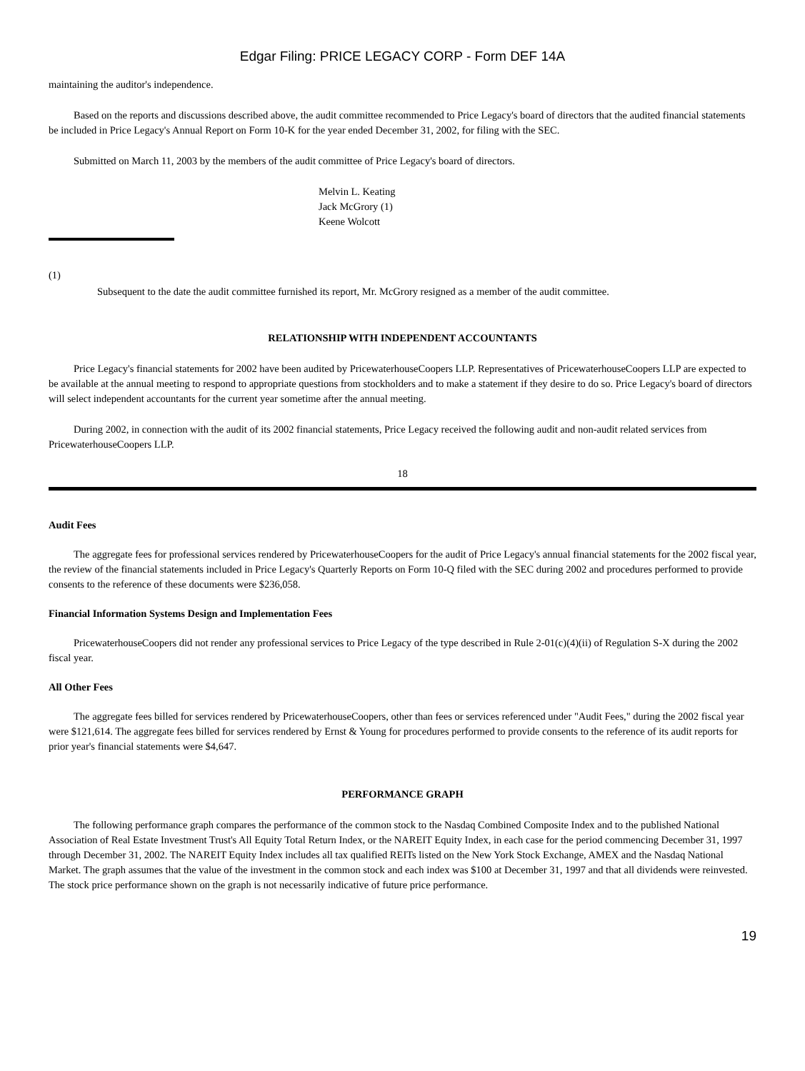Edgar Filing: PRICE LEGACY CORP - Form DEF 14A
maintaining the auditor's independence.
Based on the reports and discussions described above, the audit committee recommended to Price Legacy's board of directors that the audited financial statements be included in Price Legacy's Annual Report on Form 10-K for the year ended December 31, 2002, for filing with the SEC.
Submitted on March 11, 2003 by the members of the audit committee of Price Legacy's board of directors.
Melvin L. Keating
Jack McGrory (1)
Keene Wolcott
(1)
Subsequent to the date the audit committee furnished its report, Mr. McGrory resigned as a member of the audit committee.
RELATIONSHIP WITH INDEPENDENT ACCOUNTANTS
Price Legacy's financial statements for 2002 have been audited by PricewaterhouseCoopers LLP. Representatives of PricewaterhouseCoopers LLP are expected to be available at the annual meeting to respond to appropriate questions from stockholders and to make a statement if they desire to do so. Price Legacy's board of directors will select independent accountants for the current year sometime after the annual meeting.
During 2002, in connection with the audit of its 2002 financial statements, Price Legacy received the following audit and non-audit related services from PricewaterhouseCoopers LLP.
18
Audit Fees
The aggregate fees for professional services rendered by PricewaterhouseCoopers for the audit of Price Legacy's annual financial statements for the 2002 fiscal year, the review of the financial statements included in Price Legacy's Quarterly Reports on Form 10-Q filed with the SEC during 2002 and procedures performed to provide consents to the reference of these documents were $236,058.
Financial Information Systems Design and Implementation Fees
PricewaterhouseCoopers did not render any professional services to Price Legacy of the type described in Rule 2-01(c)(4)(ii) of Regulation S-X during the 2002 fiscal year.
All Other Fees
The aggregate fees billed for services rendered by PricewaterhouseCoopers, other than fees or services referenced under "Audit Fees," during the 2002 fiscal year were $121,614. The aggregate fees billed for services rendered by Ernst & Young for procedures performed to provide consents to the reference of its audit reports for prior year's financial statements were $4,647.
PERFORMANCE GRAPH
The following performance graph compares the performance of the common stock to the Nasdaq Combined Composite Index and to the published National Association of Real Estate Investment Trust's All Equity Total Return Index, or the NAREIT Equity Index, in each case for the period commencing December 31, 1997 through December 31, 2002. The NAREIT Equity Index includes all tax qualified REITs listed on the New York Stock Exchange, AMEX and the Nasdaq National Market. The graph assumes that the value of the investment in the common stock and each index was $100 at December 31, 1997 and that all dividends were reinvested. The stock price performance shown on the graph is not necessarily indicative of future price performance.
19